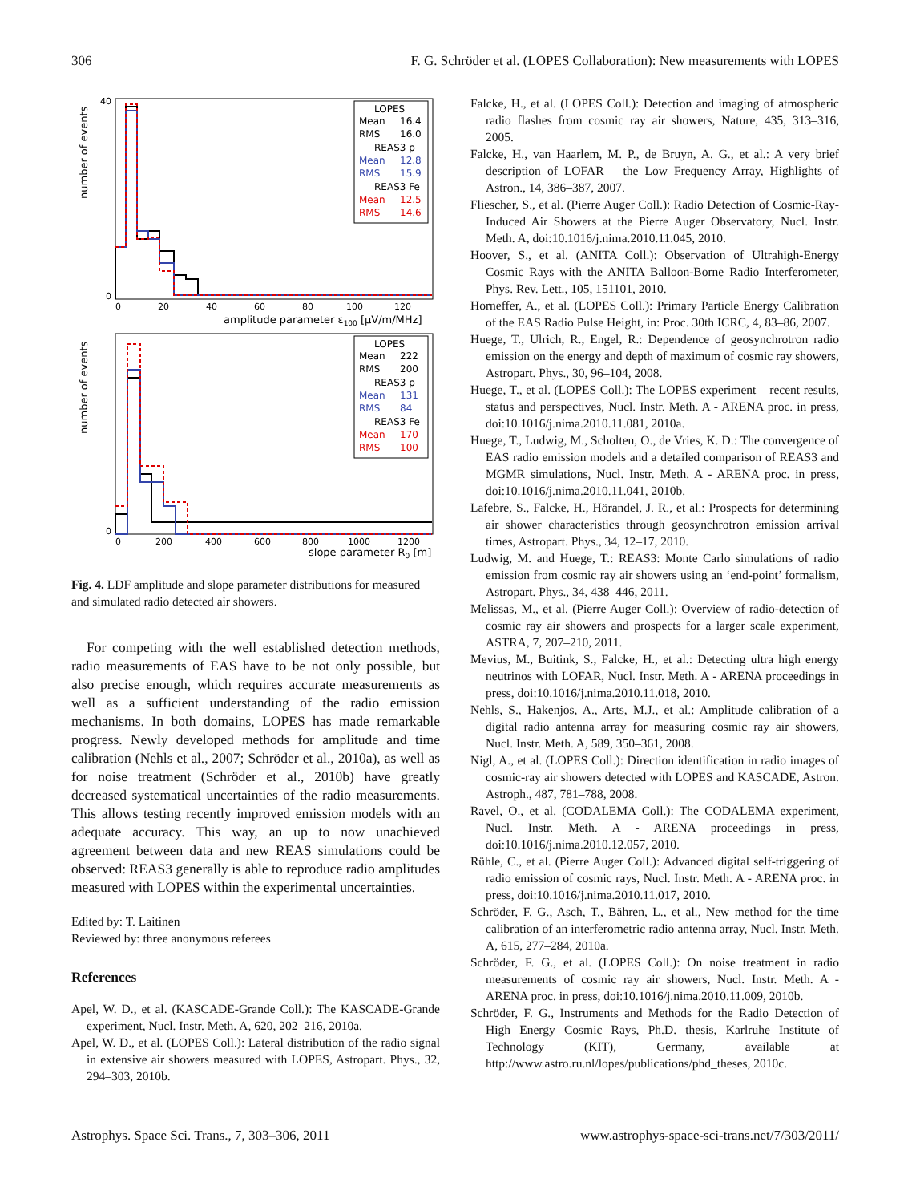306 F. G. Schröder et al. (LOPES Collaboration): New measurements with LOPES
number of events
40
0
0
20
40
60
80
100
120
amplitude parameter ε100 [µV/m/MHz]
LOPES
Mean
16.4
RMS
16.0
REAS3 p
Mean
12.8
RMS
15.9
REAS3 Fe
Mean
12.5
RMS
14.6
number of events
0
0
200
400
600
800
1000
1200
slope parameter R0 [m]
LOPES
Mean
222
RMS
200
REAS3 p
Mean
131
RMS
84
REAS3 Fe
Mean
170
RMS
100
Fig. 4. LDF amplitude and slope parameter distributions for measured and simulated radio detected air showers.
For competing with the well established detection methods, radio measurements of EAS have to be not only possible, but also precise enough, which requires accurate measurements as well as a sufficient understanding of the radio emission mechanisms. In both domains, LOPES has made remarkable progress. Newly developed methods for amplitude and time calibration (Nehls et al., 2007; Schröder et al., 2010a), as well as for noise treatment (Schröder et al., 2010b) have greatly decreased systematical uncertainties of the radio measurements. This allows testing recently improved emission models with an adequate accuracy. This way, an up to now unachieved agreement between data and new REAS simulations could be observed: REAS3 generally is able to reproduce radio amplitudes measured with LOPES within the experimental uncertainties.
Edited by: T. Laitinen
Reviewed by: three anonymous referees
References
Apel, W. D., et al. (KASCADE-Grande Coll.): The KASCADE-Grande experiment, Nucl. Instr. Meth. A, 620, 202–216, 2010a.
Apel, W. D., et al. (LOPES Coll.): Lateral distribution of the radio signal in extensive air showers measured with LOPES, Astropart. Phys., 32, 294–303, 2010b.
Falcke, H., et al. (LOPES Coll.): Detection and imaging of atmospheric radio flashes from cosmic ray air showers, Nature, 435, 313–316, 2005.
Falcke, H., van Haarlem, M. P., de Bruyn, A. G., et al.: A very brief description of LOFAR – the Low Frequency Array, Highlights of Astron., 14, 386–387, 2007.
Fliescher, S., et al. (Pierre Auger Coll.): Radio Detection of Cosmic-Ray-Induced Air Showers at the Pierre Auger Observatory, Nucl. Instr. Meth. A, doi:10.1016/j.nima.2010.11.045, 2010.
Hoover, S., et al. (ANITA Coll.): Observation of Ultrahigh-Energy Cosmic Rays with the ANITA Balloon-Borne Radio Interferometer, Phys. Rev. Lett., 105, 151101, 2010.
Horneffer, A., et al. (LOPES Coll.): Primary Particle Energy Calibration of the EAS Radio Pulse Height, in: Proc. 30th ICRC, 4, 83–86, 2007.
Huege, T., Ulrich, R., Engel, R.: Dependence of geosynchrotron radio emission on the energy and depth of maximum of cosmic ray showers, Astropart. Phys., 30, 96–104, 2008.
Huege, T., et al. (LOPES Coll.): The LOPES experiment – recent results, status and perspectives, Nucl. Instr. Meth. A - ARENA proc. in press, doi:10.1016/j.nima.2010.11.081, 2010a.
Huege, T., Ludwig, M., Scholten, O., de Vries, K. D.: The convergence of EAS radio emission models and a detailed comparison of REAS3 and MGMR simulations, Nucl. Instr. Meth. A - ARENA proc. in press, doi:10.1016/j.nima.2010.11.041, 2010b.
Lafebre, S., Falcke, H., Hörandel, J. R., et al.: Prospects for determining air shower characteristics through geosynchrotron emission arrival times, Astropart. Phys., 34, 12–17, 2010.
Ludwig, M. and Huege, T.: REAS3: Monte Carlo simulations of radio emission from cosmic ray air showers using an ‘end-point’ formalism, Astropart. Phys., 34, 438–446, 2011.
Melissas, M., et al. (Pierre Auger Coll.): Overview of radio-detection of cosmic ray air showers and prospects for a larger scale experiment, ASTRA, 7, 207–210, 2011.
Mevius, M., Buitink, S., Falcke, H., et al.: Detecting ultra high energy neutrinos with LOFAR, Nucl. Instr. Meth. A - ARENA proceedings in press, doi:10.1016/j.nima.2010.11.018, 2010.
Nehls, S., Hakenjos, A., Arts, M.J., et al.: Amplitude calibration of a digital radio antenna array for measuring cosmic ray air showers, Nucl. Instr. Meth. A, 589, 350–361, 2008.
Nigl, A., et al. (LOPES Coll.): Direction identification in radio images of cosmic-ray air showers detected with LOPES and KASCADE, Astron. Astroph., 487, 781–788, 2008.
Ravel, O., et al. (CODALEMA Coll.): The CODALEMA experiment, Nucl. Instr. Meth. A - ARENA proceedings in press, doi:10.1016/j.nima.2010.12.057, 2010.
Rühle, C., et al. (Pierre Auger Coll.): Advanced digital self-triggering of radio emission of cosmic rays, Nucl. Instr. Meth. A - ARENA proc. in press, doi:10.1016/j.nima.2010.11.017, 2010.
Schröder, F. G., Asch, T., Bähren, L., et al., New method for the time calibration of an interferometric radio antenna array, Nucl. Instr. Meth. A, 615, 277–284, 2010a.
Schröder, F. G., et al. (LOPES Coll.): On noise treatment in radio measurements of cosmic ray air showers, Nucl. Instr. Meth. A - ARENA proc. in press, doi:10.1016/j.nima.2010.11.009, 2010b.
Schröder, F. G., Instruments and Methods for the Radio Detection of High Energy Cosmic Rays, Ph.D. thesis, Karlruhe Institute of Technology (KIT), Germany, available at http://www.astro.ru.nl/lopes/publications/phd_theses, 2010c.
Astrophys. Space Sci. Trans., 7, 303–306, 2011 www.astrophys-space-sci-trans.net/7/303/2011/